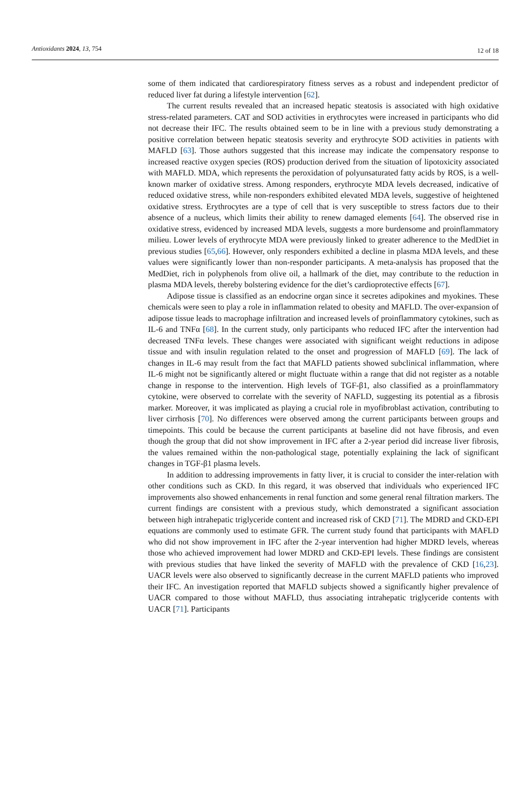Antioxidants 2024, 13, 754 12 of 18
some of them indicated that cardiorespiratory fitness serves as a robust and independent predictor of reduced liver fat during a lifestyle intervention [62].
The current results revealed that an increased hepatic steatosis is associated with high oxidative stress-related parameters. CAT and SOD activities in erythrocytes were increased in participants who did not decrease their IFC. The results obtained seem to be in line with a previous study demonstrating a positive correlation between hepatic steatosis severity and erythrocyte SOD activities in patients with MAFLD [63]. Those authors suggested that this increase may indicate the compensatory response to increased reactive oxygen species (ROS) production derived from the situation of lipotoxicity associated with MAFLD. MDA, which represents the peroxidation of polyunsaturated fatty acids by ROS, is a well-known marker of oxidative stress. Among responders, erythrocyte MDA levels decreased, indicative of reduced oxidative stress, while non-responders exhibited elevated MDA levels, suggestive of heightened oxidative stress. Erythrocytes are a type of cell that is very susceptible to stress factors due to their absence of a nucleus, which limits their ability to renew damaged elements [64]. The observed rise in oxidative stress, evidenced by increased MDA levels, suggests a more burdensome and proinflammatory milieu. Lower levels of erythrocyte MDA were previously linked to greater adherence to the MedDiet in previous studies [65,66]. However, only responders exhibited a decline in plasma MDA levels, and these values were significantly lower than non-responder participants. A meta-analysis has proposed that the MedDiet, rich in polyphenols from olive oil, a hallmark of the diet, may contribute to the reduction in plasma MDA levels, thereby bolstering evidence for the diet’s cardioprotective effects [67].
Adipose tissue is classified as an endocrine organ since it secretes adipokines and myokines. These chemicals were seen to play a role in inflammation related to obesity and MAFLD. The over-expansion of adipose tissue leads to macrophage infiltration and increased levels of proinflammatory cytokines, such as IL-6 and TNFα [68]. In the current study, only participants who reduced IFC after the intervention had decreased TNFα levels. These changes were associated with significant weight reductions in adipose tissue and with insulin regulation related to the onset and progression of MAFLD [69]. The lack of changes in IL-6 may result from the fact that MAFLD patients showed subclinical inflammation, where IL-6 might not be significantly altered or might fluctuate within a range that did not register as a notable change in response to the intervention. High levels of TGF-β1, also classified as a proinflammatory cytokine, were observed to correlate with the severity of NAFLD, suggesting its potential as a fibrosis marker. Moreover, it was implicated as playing a crucial role in myofibroblast activation, contributing to liver cirrhosis [70]. No differences were observed among the current participants between groups and timepoints. This could be because the current participants at baseline did not have fibrosis, and even though the group that did not show improvement in IFC after a 2-year period did increase liver fibrosis, the values remained within the non-pathological stage, potentially explaining the lack of significant changes in TGF-β1 plasma levels.
In addition to addressing improvements in fatty liver, it is crucial to consider the inter-relation with other conditions such as CKD. In this regard, it was observed that individuals who experienced IFC improvements also showed enhancements in renal function and some general renal filtration markers. The current findings are consistent with a previous study, which demonstrated a significant association between high intrahepatic triglyceride content and increased risk of CKD [71]. The MDRD and CKD-EPI equations are commonly used to estimate GFR. The current study found that participants with MAFLD who did not show improvement in IFC after the 2-year intervention had higher MDRD levels, whereas those who achieved improvement had lower MDRD and CKD-EPI levels. These findings are consistent with previous studies that have linked the severity of MAFLD with the prevalence of CKD [16,23]. UACR levels were also observed to significantly decrease in the current MAFLD patients who improved their IFC. An investigation reported that MAFLD subjects showed a significantly higher prevalence of UACR compared to those without MAFLD, thus associating intrahepatic triglyceride contents with UACR [71]. Participants